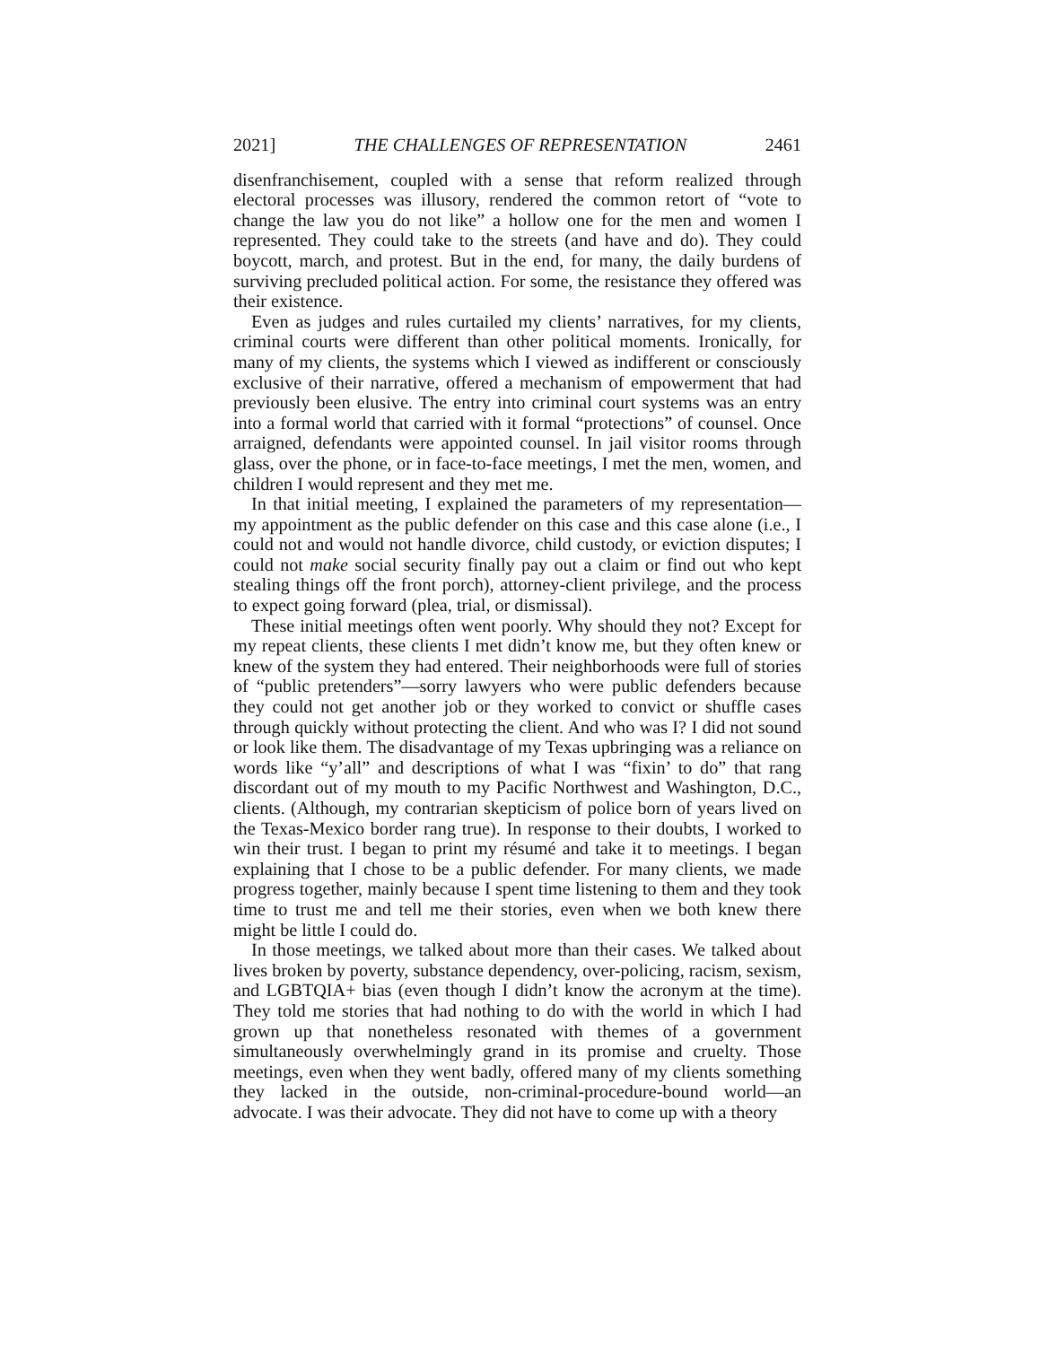2021] THE CHALLENGES OF REPRESENTATION 2461
disenfranchisement, coupled with a sense that reform realized through electoral processes was illusory, rendered the common retort of “vote to change the law you do not like” a hollow one for the men and women I represented. They could take to the streets (and have and do). They could boycott, march, and protest. But in the end, for many, the daily burdens of surviving precluded political action. For some, the resistance they offered was their existence.
Even as judges and rules curtailed my clients’ narratives, for my clients, criminal courts were different than other political moments. Ironically, for many of my clients, the systems which I viewed as indifferent or consciously exclusive of their narrative, offered a mechanism of empowerment that had previously been elusive. The entry into criminal court systems was an entry into a formal world that carried with it formal “protections” of counsel. Once arraigned, defendants were appointed counsel. In jail visitor rooms through glass, over the phone, or in face-to-face meetings, I met the men, women, and children I would represent and they met me.
In that initial meeting, I explained the parameters of my representation—my appointment as the public defender on this case and this case alone (i.e., I could not and would not handle divorce, child custody, or eviction disputes; I could not make social security finally pay out a claim or find out who kept stealing things off the front porch), attorney-client privilege, and the process to expect going forward (plea, trial, or dismissal).
These initial meetings often went poorly. Why should they not? Except for my repeat clients, these clients I met didn’t know me, but they often knew or knew of the system they had entered. Their neighborhoods were full of stories of “public pretenders”—sorry lawyers who were public defenders because they could not get another job or they worked to convict or shuffle cases through quickly without protecting the client. And who was I? I did not sound or look like them. The disadvantage of my Texas upbringing was a reliance on words like “y’all” and descriptions of what I was “fixin’ to do” that rang discordant out of my mouth to my Pacific Northwest and Washington, D.C., clients. (Although, my contrarian skepticism of police born of years lived on the Texas-Mexico border rang true). In response to their doubts, I worked to win their trust. I began to print my résumé and take it to meetings. I began explaining that I chose to be a public defender. For many clients, we made progress together, mainly because I spent time listening to them and they took time to trust me and tell me their stories, even when we both knew there might be little I could do.
In those meetings, we talked about more than their cases. We talked about lives broken by poverty, substance dependency, over-policing, racism, sexism, and LGBTQIA+ bias (even though I didn’t know the acronym at the time). They told me stories that had nothing to do with the world in which I had grown up that nonetheless resonated with themes of a government simultaneously overwhelmingly grand in its promise and cruelty. Those meetings, even when they went badly, offered many of my clients something they lacked in the outside, non-criminal-procedure-bound world—an advocate. I was their advocate. They did not have to come up with a theory